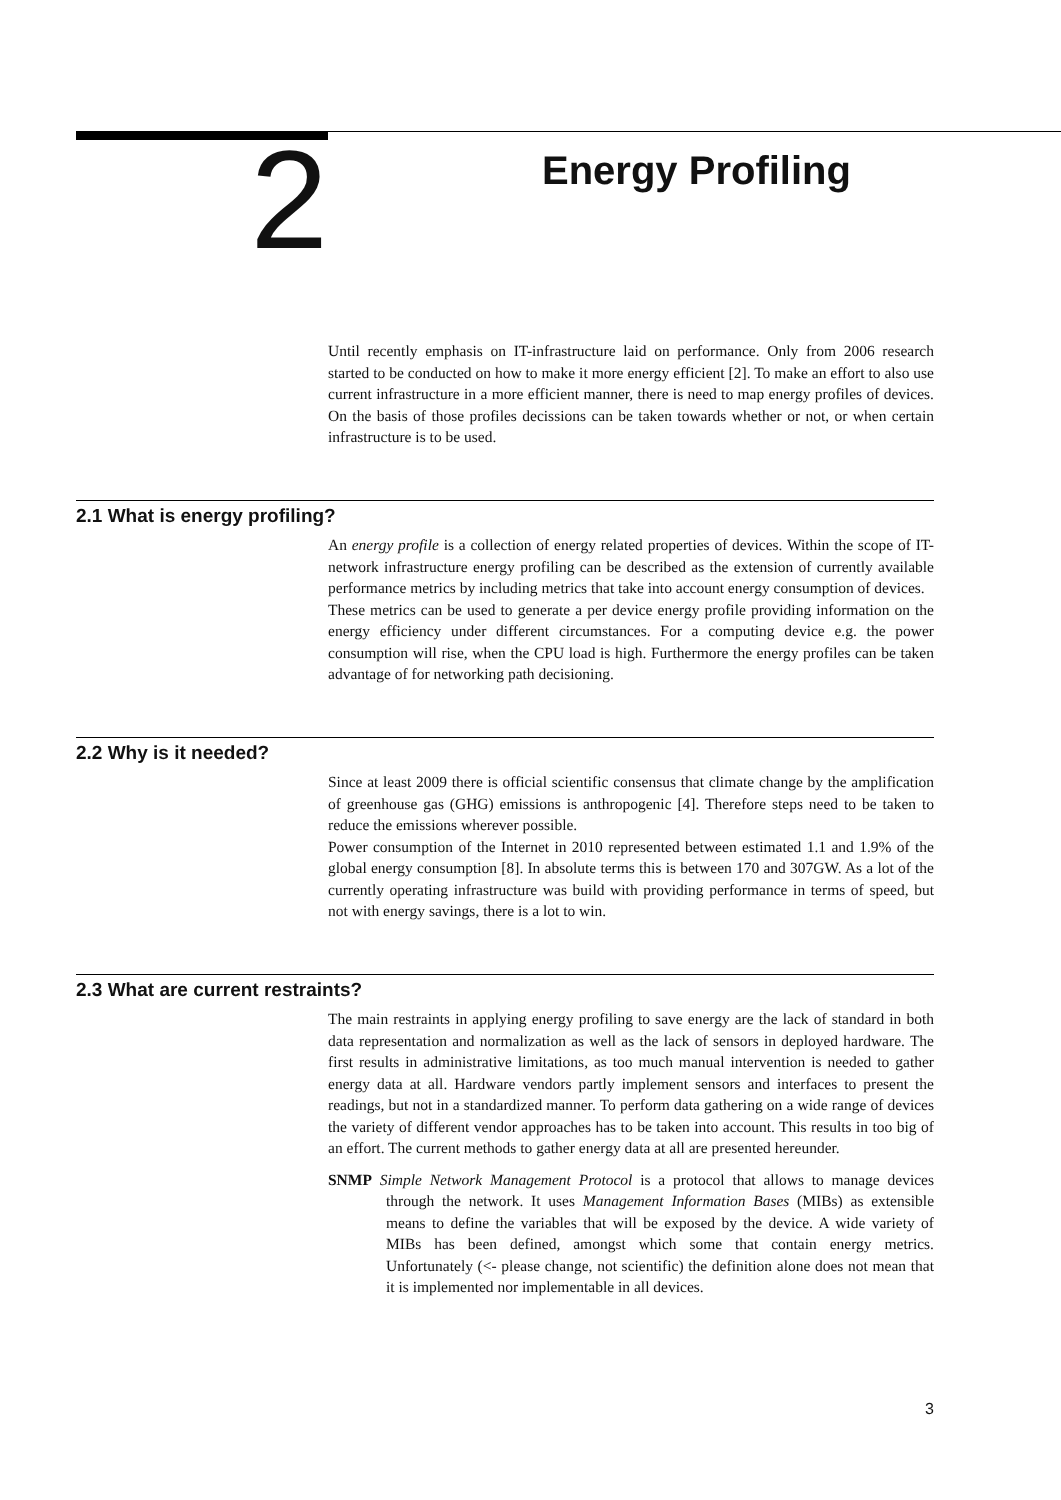2
Energy Profiling
Until recently emphasis on IT-infrastructure laid on performance. Only from 2006 research started to be conducted on how to make it more energy efficient [2]. To make an effort to also use current infrastructure in a more efficient manner, there is need to map energy profiles of devices. On the basis of those profiles decissions can be taken towards whether or not, or when certain infrastructure is to be used.
2.1 What is energy profiling?
An energy profile is a collection of energy related properties of devices. Within the scope of IT-network infrastructure energy profiling can be described as the extension of currently available performance metrics by including metrics that take into account energy consumption of devices.
These metrics can be used to generate a per device energy profile providing information on the energy efficiency under different circumstances. For a computing device e.g. the power consumption will rise, when the CPU load is high. Furthermore the energy profiles can be taken advantage of for networking path decisioning.
2.2 Why is it needed?
Since at least 2009 there is official scientific consensus that climate change by the amplification of greenhouse gas (GHG) emissions is anthropogenic [4]. Therefore steps need to be taken to reduce the emissions wherever possible.
Power consumption of the Internet in 2010 represented between estimated 1.1 and 1.9% of the global energy consumption [8]. In absolute terms this is between 170 and 307GW. As a lot of the currently operating infrastructure was build with providing performance in terms of speed, but not with energy savings, there is a lot to win.
2.3 What are current restraints?
The main restraints in applying energy profiling to save energy are the lack of standard in both data representation and normalization as well as the lack of sensors in deployed hardware. The first results in administrative limitations, as too much manual intervention is needed to gather energy data at all. Hardware vendors partly implement sensors and interfaces to present the readings, but not in a standardized manner. To perform data gathering on a wide range of devices the variety of different vendor approaches has to be taken into account. This results in too big of an effort. The current methods to gather energy data at all are presented hereunder.
SNMP Simple Network Management Protocol is a protocol that allows to manage devices through the network. It uses Management Information Bases (MIBs) as extensible means to define the variables that will be exposed by the device. A wide variety of MIBs has been defined, amongst which some that contain energy metrics. Unfortunately (<- please change, not scientific) the definition alone does not mean that it is implemented nor implementable in all devices.
3